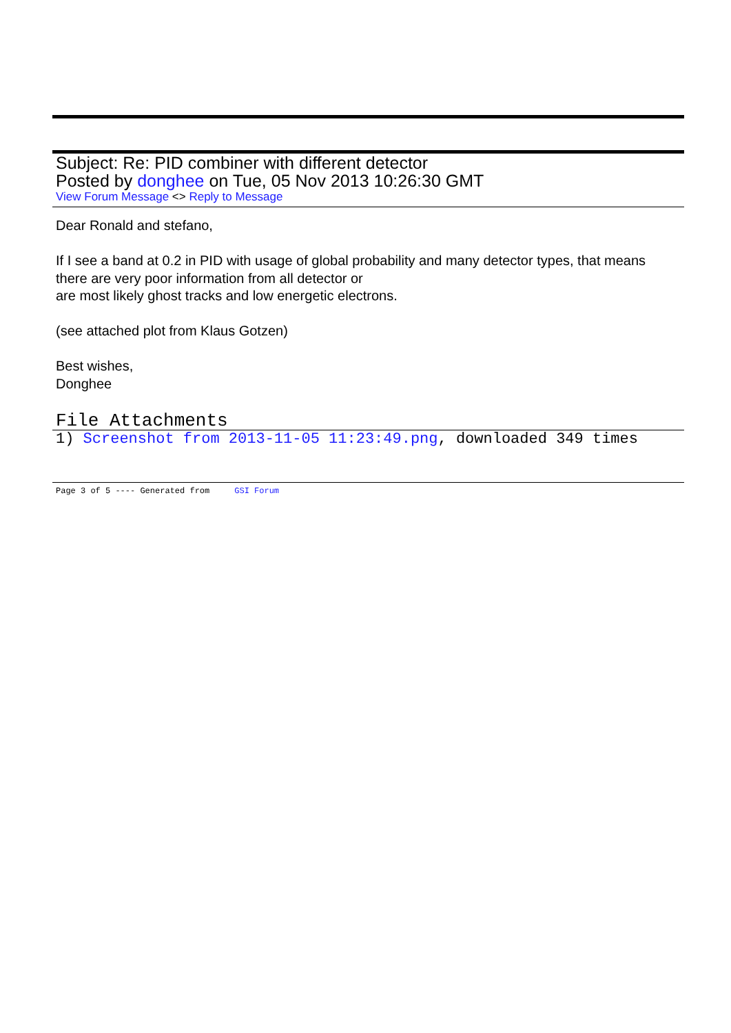Subject: Re: PID combiner with different detector
Posted by donghee on Tue, 05 Nov 2013 10:26:30 GMT
View Forum Message <> Reply to Message
Dear Ronald and stefano,
If I see a band at 0.2 in PID with usage of global probability and many detector types, that means
there are very poor information from all detector or
are most likely ghost tracks and low energetic electrons.
(see attached plot from Klaus Gotzen)
Best wishes,
Donghee
File Attachments
1) Screenshot from 2013-11-05 11:23:49.png, downloaded 349 times
Page 3 of 5 ---- Generated from GSI Forum